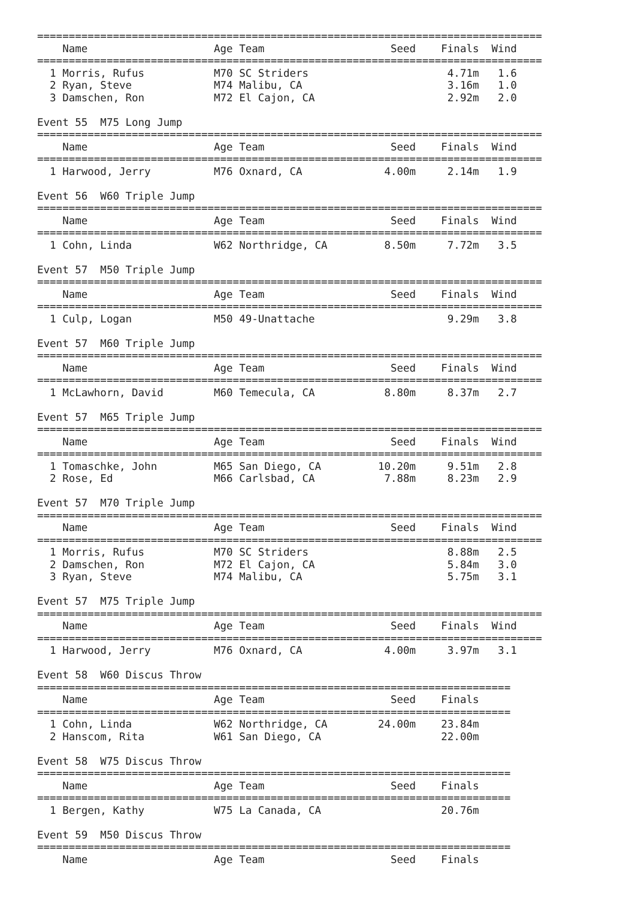================================================================================
    Name                    Age Team                    Seed    Finals  Wind
================================================================================
  1 Morris, Rufus           M70 SC Striders                      4.71m   1.6
  2 Ryan, Steve             M74 Malibu, CA                       3.16m   1.0
  3 Damschen, Ron           M72 El Cajon, CA                     2.92m   2.0

Event 55  M75 Long Jump
================================================================================
    Name                    Age Team                    Seed    Finals  Wind
================================================================================
  1 Harwood, Jerry          M76 Oxnard, CA             4.00m     2.14m   1.9

Event 56  W60 Triple Jump
================================================================================
    Name                    Age Team                    Seed    Finals  Wind
================================================================================
  1 Cohn, Linda             W62 Northridge, CA         8.50m     7.72m   3.5

Event 57  M50 Triple Jump
================================================================================
    Name                    Age Team                    Seed    Finals  Wind
================================================================================
  1 Culp, Logan             M50 49-Unattache                     9.29m   3.8

Event 57  M60 Triple Jump
================================================================================
    Name                    Age Team                    Seed    Finals  Wind
================================================================================
  1 McLawhorn, David        M60 Temecula, CA           8.80m     8.37m   2.7

Event 57  M65 Triple Jump
================================================================================
    Name                    Age Team                    Seed    Finals  Wind
================================================================================
  1 Tomaschke, John         M65 San Diego, CA         10.20m     9.51m   2.8
  2 Rose, Ed                M66 Carlsbad, CA           7.88m     8.23m   2.9

Event 57  M70 Triple Jump
================================================================================
    Name                    Age Team                    Seed    Finals  Wind
================================================================================
  1 Morris, Rufus           M70 SC Striders                      8.88m   2.5
  2 Damschen, Ron           M72 El Cajon, CA                     5.84m   3.0
  3 Ryan, Steve             M74 Malibu, CA                       5.75m   3.1

Event 57  M75 Triple Jump
================================================================================
    Name                    Age Team                    Seed    Finals  Wind
================================================================================
  1 Harwood, Jerry          M76 Oxnard, CA             4.00m     3.97m   3.1

Event 58  W60 Discus Throw
===========================================================================
    Name                    Age Team                    Seed    Finals
===========================================================================
  1 Cohn, Linda             W62 Northridge, CA        24.00m    23.84m
  2 Hanscom, Rita           W61 San Diego, CA                   22.00m

Event 58  W75 Discus Throw
===========================================================================
    Name                    Age Team                    Seed    Finals
===========================================================================
  1 Bergen, Kathy           W75 La Canada, CA                   20.76m

Event 59  M50 Discus Throw
===========================================================================
    Name                    Age Team                    Seed    Finals